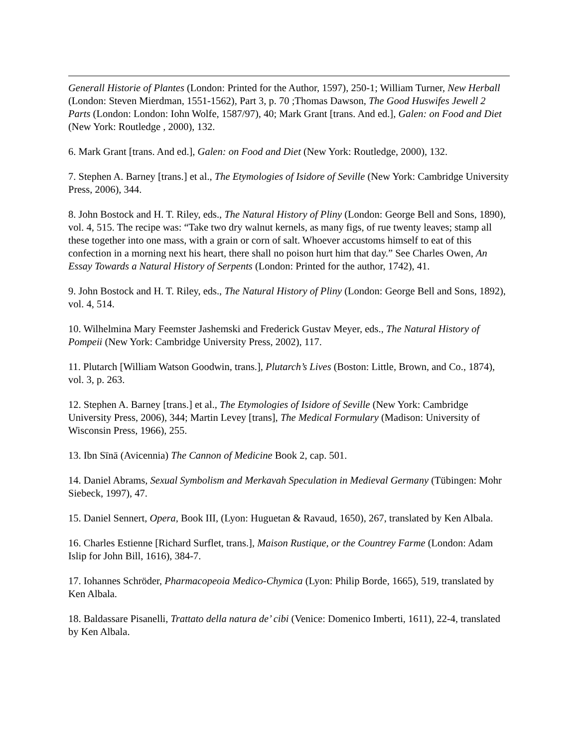Generall Historie of Plantes (London: Printed for the Author, 1597), 250-1; William Turner, New Herball (London: Steven Mierdman, 1551-1562), Part 3, p. 70 ;Thomas Dawson, The Good Huswifes Jewell 2 Parts (London: London: Iohn Wolfe, 1587/97), 40; Mark Grant [trans. And ed.], Galen: on Food and Diet (New York: Routledge , 2000), 132.
6. Mark Grant [trans. And ed.], Galen: on Food and Diet (New York: Routledge, 2000), 132.
7. Stephen A. Barney [trans.] et al., The Etymologies of Isidore of Seville (New York: Cambridge University Press, 2006), 344.
8. John Bostock and H. T. Riley, eds., The Natural History of Pliny (London: George Bell and Sons, 1890), vol. 4, 515. The recipe was: “Take two dry walnut kernels, as many figs, of rue twenty leaves; stamp all these together into one mass, with a grain or corn of salt. Whoever accustoms himself to eat of this confection in a morning next his heart, there shall no poison hurt him that day.” See Charles Owen, An Essay Towards a Natural History of Serpents (London: Printed for the author, 1742), 41.
9. John Bostock and H. T. Riley, eds., The Natural History of Pliny (London: George Bell and Sons, 1892), vol. 4, 514.
10. Wilhelmina Mary Feemster Jashemski and Frederick Gustav Meyer, eds., The Natural History of Pompeii (New York: Cambridge University Press, 2002), 117.
11. Plutarch [William Watson Goodwin, trans.], Plutarch’s Lives (Boston: Little, Brown, and Co., 1874), vol. 3, p. 263.
12. Stephen A. Barney [trans.] et al., The Etymologies of Isidore of Seville (New York: Cambridge University Press, 2006), 344; Martin Levey [trans], The Medical Formulary (Madison: University of Wisconsin Press, 1966), 255.
13. Ibn Sīnā (Avicennia) The Cannon of Medicine Book 2, cap. 501.
14. Daniel Abrams, Sexual Symbolism and Merkavah Speculation in Medieval Germany (Tübingen: Mohr Siebeck, 1997), 47.
15. Daniel Sennert, Opera, Book III, (Lyon: Huguetan & Ravaud, 1650), 267, translated by Ken Albala.
16. Charles Estienne [Richard Surflet, trans.], Maison Rustique, or the Countrey Farme (London: Adam Islip for John Bill, 1616), 384-7.
17. Iohannes Schröder, Pharmacopeoia Medico-Chymica (Lyon: Philip Borde, 1665), 519, translated by Ken Albala.
18. Baldassare Pisanelli, Trattato della natura de’ cibi (Venice: Domenico Imberti, 1611), 22-4, translated by Ken Albala.